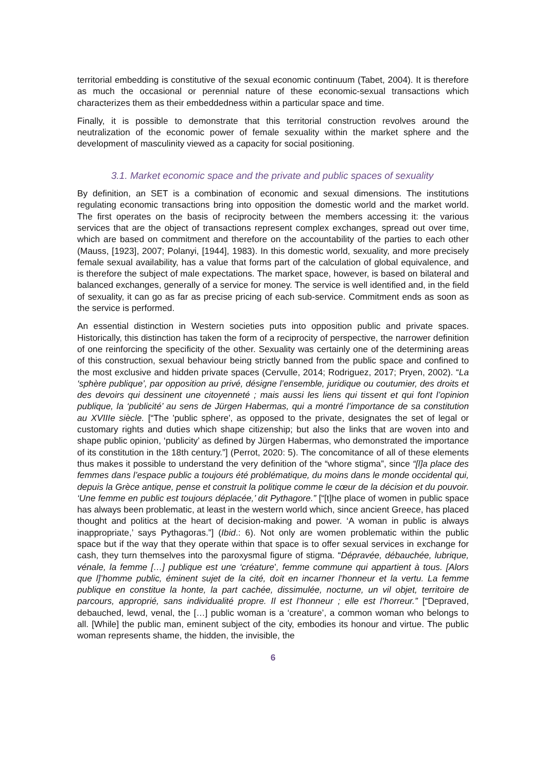territorial embedding is constitutive of the sexual economic continuum (Tabet, 2004). It is therefore as much the occasional or perennial nature of these economic-sexual transactions which characterizes them as their embeddedness within a particular space and time.
Finally, it is possible to demonstrate that this territorial construction revolves around the neutralization of the economic power of female sexuality within the market sphere and the development of masculinity viewed as a capacity for social positioning.
3.1. Market economic space and the private and public spaces of sexuality
By definition, an SET is a combination of economic and sexual dimensions. The institutions regulating economic transactions bring into opposition the domestic world and the market world. The first operates on the basis of reciprocity between the members accessing it: the various services that are the object of transactions represent complex exchanges, spread out over time, which are based on commitment and therefore on the accountability of the parties to each other (Mauss, [1923], 2007; Polanyi, [1944], 1983). In this domestic world, sexuality, and more precisely female sexual availability, has a value that forms part of the calculation of global equivalence, and is therefore the subject of male expectations. The market space, however, is based on bilateral and balanced exchanges, generally of a service for money. The service is well identified and, in the field of sexuality, it can go as far as precise pricing of each sub-service. Commitment ends as soon as the service is performed.
An essential distinction in Western societies puts into opposition public and private spaces. Historically, this distinction has taken the form of a reciprocity of perspective, the narrower definition of one reinforcing the specificity of the other. Sexuality was certainly one of the determining areas of this construction, sexual behaviour being strictly banned from the public space and confined to the most exclusive and hidden private spaces (Cervulle, 2014; Rodriguez, 2017; Pryen, 2002). “La ‘sphère publique’, par opposition au privé, désigne l’ensemble, juridique ou coutumier, des droits et des devoirs qui dessinent une citoyenneté ; mais aussi les liens qui tissent et qui font l’opinion publique, la ‘publicité’ au sens de Jürgen Habermas, qui a montré l’importance de sa constitution au XVIIIe siècle. [“The 'public sphere', as opposed to the private, designates the set of legal or customary rights and duties which shape citizenship; but also the links that are woven into and shape public opinion, ‘publicity’ as defined by Jürgen Habermas, who demonstrated the importance of its constitution in the 18th century.”] (Perrot, 2020: 5). The concomitance of all of these elements thus makes it possible to understand the very definition of the “whore stigma”, since “[l]a place des femmes dans l’espace public a toujours été problématique, du moins dans le monde occidental qui, depuis la Grèce antique, pense et construit la politique comme le cœur de la décision et du pouvoir. ‘Une femme en public est toujours déplacée,’ dit Pythagore.” [“[t]he place of women in public space has always been problematic, at least in the western world which, since ancient Greece, has placed thought and politics at the heart of decision-making and power. ‘A woman in public is always inappropriate,’ says Pythagoras.”] (Ibid.: 6). Not only are women problematic within the public space but if the way that they operate within that space is to offer sexual services in exchange for cash, they turn themselves into the paroxysmal figure of stigma. “Dépravée, débauchée, lubrique, vénale, la femme […] publique est une ‘créature’, femme commune qui appartient à tous. [Alors que l]’homme public, éminent sujet de la cité, doit en incarner l’honneur et la vertu. La femme publique en constitue la honte, la part cachée, dissimulée, nocturne, un vil objet, territoire de parcours, approprié, sans individualité propre. Il est l’honneur ; elle est l’horreur.” [“Depraved, debauched, lewd, venal, the […] public woman is a ‘creature’, a common woman who belongs to all. [While] the public man, eminent subject of the city, embodies its honour and virtue. The public woman represents shame, the hidden, the invisible, the
6